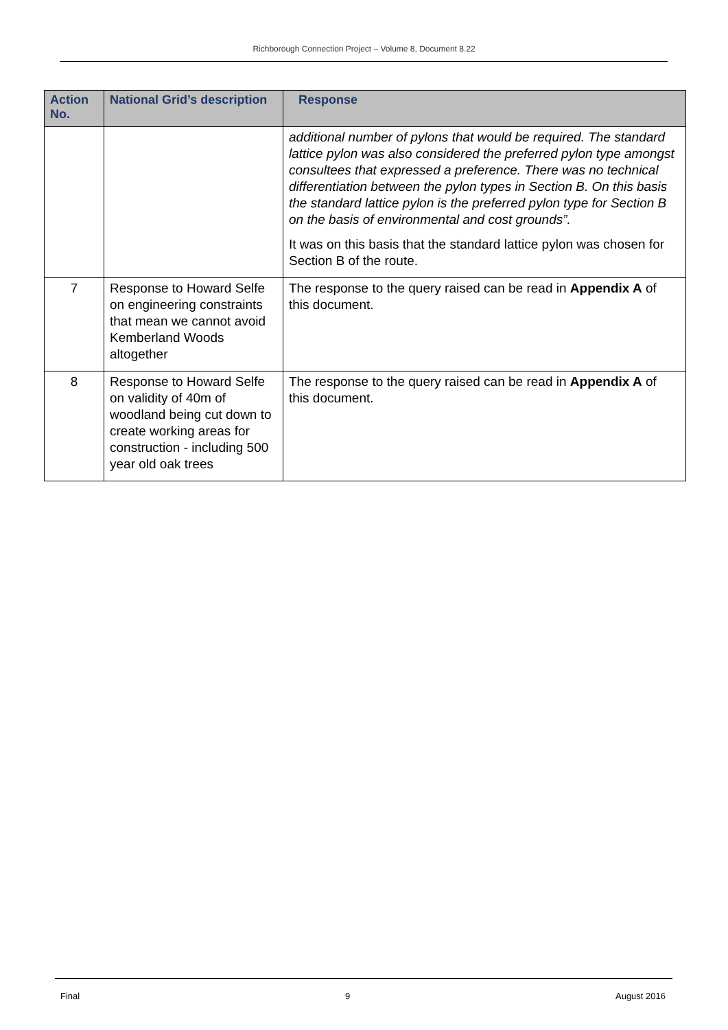Richborough Connection Project – Volume 8, Document 8.22
| Action No. | National Grid’s description | Response |
| --- | --- | --- |
| | | additional number of pylons that would be required. The standard lattice pylon was also considered the preferred pylon type amongst consultees that expressed a preference. There was no technical differentiation between the pylon types in Section B. On this basis the standard lattice pylon is the preferred pylon type for Section B on the basis of environmental and cost grounds”. It was on this basis that the standard lattice pylon was chosen for Section B of the route. |
| 7 | Response to Howard Selfe on engineering constraints that mean we cannot avoid Kemberland Woods altogether | The response to the query raised can be read in Appendix A of this document. |
| 8 | Response to Howard Selfe on validity of 40m of woodland being cut down to create working areas for construction - including 500 year old oak trees | The response to the query raised can be read in Appendix A of this document. |
Final 9 August 2016